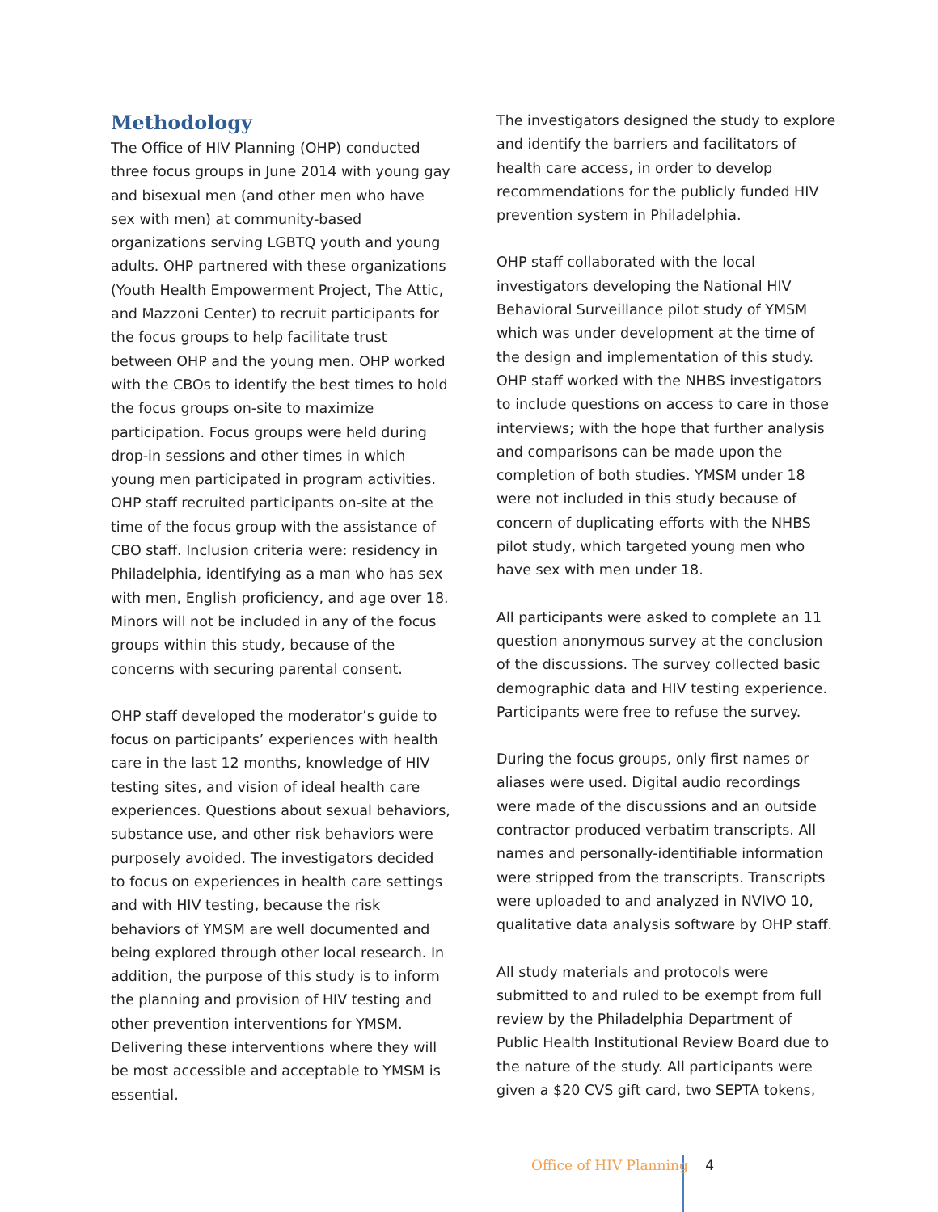Methodology
The Office of HIV Planning (OHP) conducted three focus groups in June 2014 with young gay and bisexual men (and other men who have sex with men) at community-based organizations serving LGBTQ youth and young adults. OHP partnered with these organizations (Youth Health Empowerment Project, The Attic, and Mazzoni Center) to recruit participants for the focus groups to help facilitate trust between OHP and the young men. OHP worked with the CBOs to identify the best times to hold the focus groups on-site to maximize participation. Focus groups were held during drop-in sessions and other times in which young men participated in program activities. OHP staff recruited participants on-site at the time of the focus group with the assistance of CBO staff. Inclusion criteria were: residency in Philadelphia, identifying as a man who has sex with men, English proficiency, and age over 18. Minors will not be included in any of the focus groups within this study, because of the concerns with securing parental consent.
OHP staff developed the moderator’s guide to focus on participants’ experiences with health care in the last 12 months, knowledge of HIV testing sites, and vision of ideal health care experiences. Questions about sexual behaviors, substance use, and other risk behaviors were purposely avoided. The investigators decided to focus on experiences in health care settings and with HIV testing, because the risk behaviors of YMSM are well documented and being explored through other local research. In addition, the purpose of this study is to inform the planning and provision of HIV testing and other prevention interventions for YMSM. Delivering these interventions where they will be most accessible and acceptable to YMSM is essential.
The investigators designed the study to explore and identify the barriers and facilitators of health care access, in order to develop recommendations for the publicly funded HIV prevention system in Philadelphia.
OHP staff collaborated with the local investigators developing the National HIV Behavioral Surveillance pilot study of YMSM which was under development at the time of the design and implementation of this study. OHP staff worked with the NHBS investigators to include questions on access to care in those interviews; with the hope that further analysis and comparisons can be made upon the completion of both studies. YMSM under 18 were not included in this study because of concern of duplicating efforts with the NHBS pilot study, which targeted young men who have sex with men under 18.
All participants were asked to complete an 11 question anonymous survey at the conclusion of the discussions. The survey collected basic demographic data and HIV testing experience. Participants were free to refuse the survey.
During the focus groups, only first names or aliases were used. Digital audio recordings were made of the discussions and an outside contractor produced verbatim transcripts. All names and personally-identifiable information were stripped from the transcripts. Transcripts were uploaded to and analyzed in NVIVO 10, qualitative data analysis software by OHP staff.
All study materials and protocols were submitted to and ruled to be exempt from full review by the Philadelphia Department of Public Health Institutional Review Board due to the nature of the study. All participants were given a $20 CVS gift card, two SEPTA tokens,
Office of HIV Planning 4